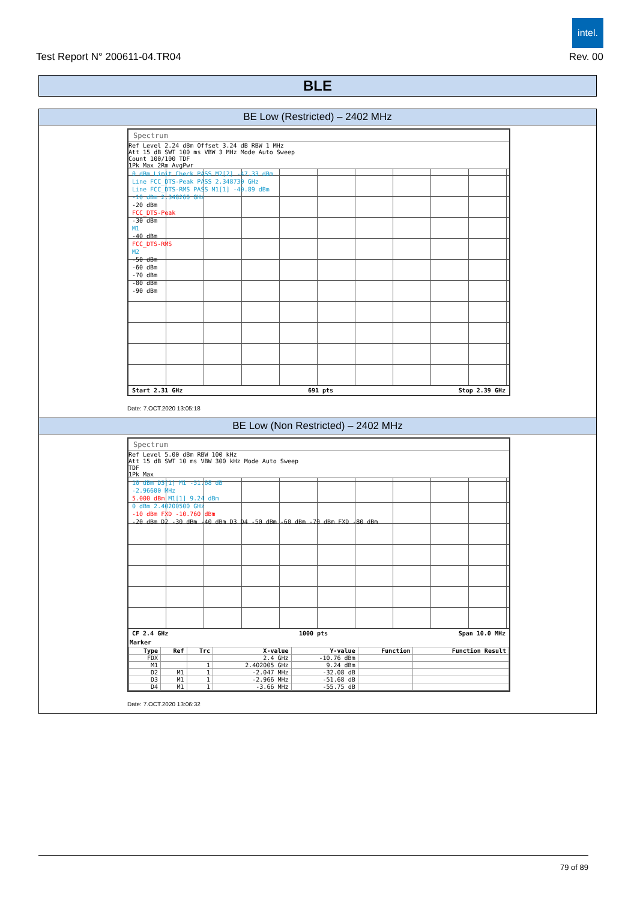intel.
Test Report N° 200611-04.TR04 Rev. 00
BLE
BE Low (Restricted) – 2402 MHz
Spectrum
Ref Level 2.24 dBm Offset 3.24 dB RBW 1 MHz
Att 15 dB SWT 100 ms VBW 3 MHz Mode Auto Sweep
Count 100/100 TDF
1Pk Max 2Rm AvgPwr
0 dBm Limit Check PASS M2[2] -47.33 dBm
Line FCC_DTS-Peak PASS 2.348730 GHz
Line FCC_DTS-RMS PASS M1[1] -40.89 dBm
-10 dBm 2.348260 GHz
-20 dBm
FCC_DTS-Peak
-30 dBm
M1
-40 dBm
FCC_DTS-RMS
M2
-50 dBm
-60 dBm
-70 dBm
-80 dBm
-90 dBm
Start 2.31 GHz 691 pts Stop 2.39 GHz
Date: 7.OCT.2020 13:05:18
BE Low (Non Restricted) – 2402 MHz
Spectrum
Ref Level 5.00 dBm RBW 100 kHz
Att 15 dB SWT 10 ms VBW 300 kHz Mode Auto Sweep
TDF
1Pk Max
10 dBm D3[1] M1 -51.68 dB
-2.96600 MHz
5.000 dBm M1[1] 9.24 dBm
0 dBm 2.40200500 GHz
-10 dBm FXD -10.760 dBm
-20 dBm D2 -30 dBm -40 dBm D3 D4 -50 dBm -60 dBm -70 dBm FXD -80 dBm
CF 2.4 GHz 1000 pts Span 10.0 MHz
Marker
| Type | Ref | Trc | X-value | Y-value | Function | Function Result |
| --- | --- | --- | --- | --- | --- | --- |
| FDX | | | 2.4 GHz | -10.76 dBm | | |
| M1 | | 1 | 2.402005 GHz | 9.24 dBm | | |
| D2 | M1 | 1 | -2.047 MHz | -32.08 dB | | |
| D3 | M1 | 1 | -2.966 MHz | -51.68 dB | | |
| D4 | M1 | 1 | -3.66 MHz | -55.75 dB | | |
Date: 7.OCT.2020 13:06:32
79 of 89